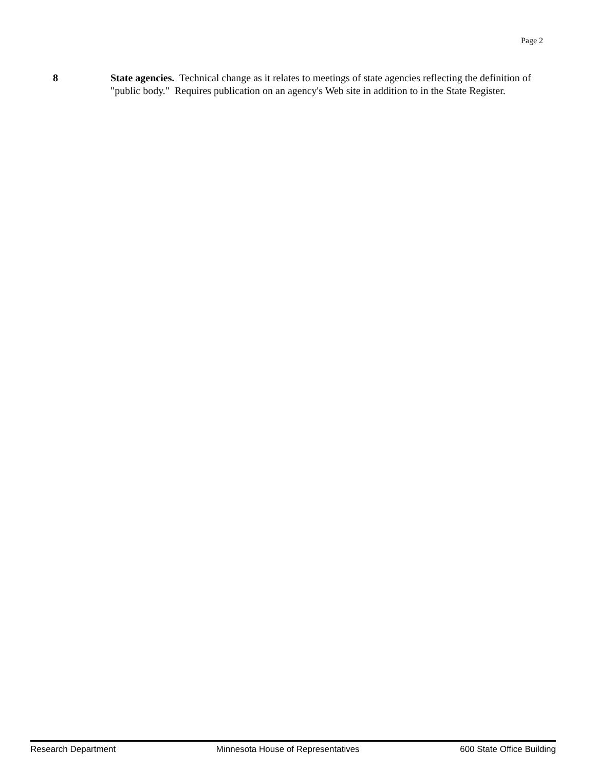Page 2
8 State agencies. Technical change as it relates to meetings of state agencies reflecting the definition of "public body." Requires publication on an agency's Web site in addition to in the State Register.
Research Department Minnesota House of Representatives 600 State Office Building